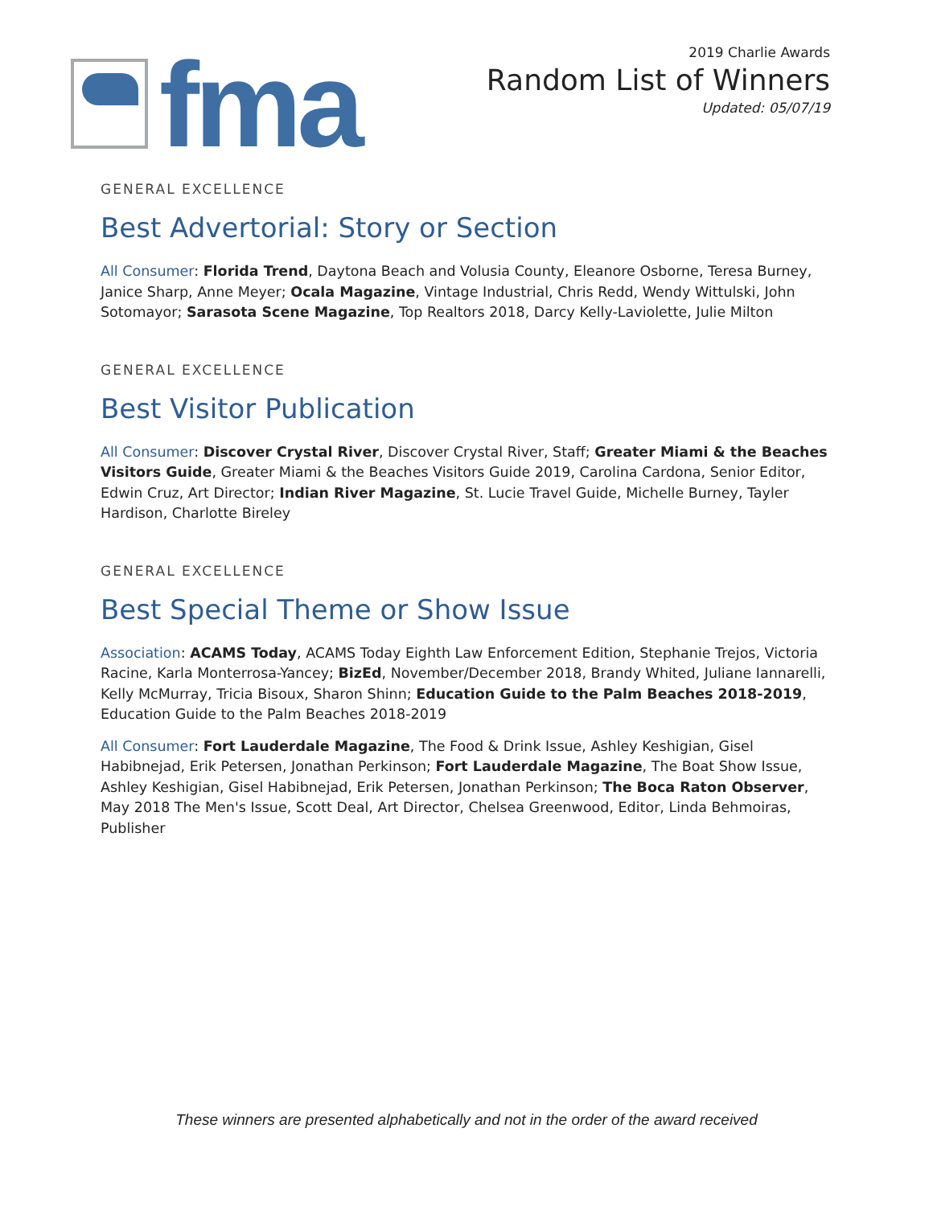fma
2019 Charlie Awards
Random List of Winners
Updated: 05/07/19
GENERAL EXCELLENCE
Best Advertorial: Story or Section
All Consumer: Florida Trend, Daytona Beach and Volusia County, Eleanore Osborne, Teresa Burney, Janice Sharp, Anne Meyer; Ocala Magazine, Vintage Industrial, Chris Redd, Wendy Wittulski, John Sotomayor; Sarasota Scene Magazine, Top Realtors 2018, Darcy Kelly-Laviolette, Julie Milton
GENERAL EXCELLENCE
Best Visitor Publication
All Consumer: Discover Crystal River, Discover Crystal River, Staff; Greater Miami & the Beaches Visitors Guide, Greater Miami & the Beaches Visitors Guide 2019, Carolina Cardona, Senior Editor, Edwin Cruz, Art Director; Indian River Magazine, St. Lucie Travel Guide, Michelle Burney, Tayler Hardison, Charlotte Bireley
GENERAL EXCELLENCE
Best Special Theme or Show Issue
Association: ACAMS Today, ACAMS Today Eighth Law Enforcement Edition, Stephanie Trejos, Victoria Racine, Karla Monterrosa-Yancey; BizEd, November/December 2018, Brandy Whited, Juliane Iannarelli, Kelly McMurray, Tricia Bisoux, Sharon Shinn; Education Guide to the Palm Beaches 2018-2019, Education Guide to the Palm Beaches 2018-2019
All Consumer: Fort Lauderdale Magazine, The Food & Drink Issue, Ashley Keshigian, Gisel Habibnejad, Erik Petersen, Jonathan Perkinson; Fort Lauderdale Magazine, The Boat Show Issue, Ashley Keshigian, Gisel Habibnejad, Erik Petersen, Jonathan Perkinson; The Boca Raton Observer, May 2018 The Men's Issue, Scott Deal, Art Director, Chelsea Greenwood, Editor, Linda Behmoiras, Publisher
These winners are presented alphabetically and not in the order of the award received